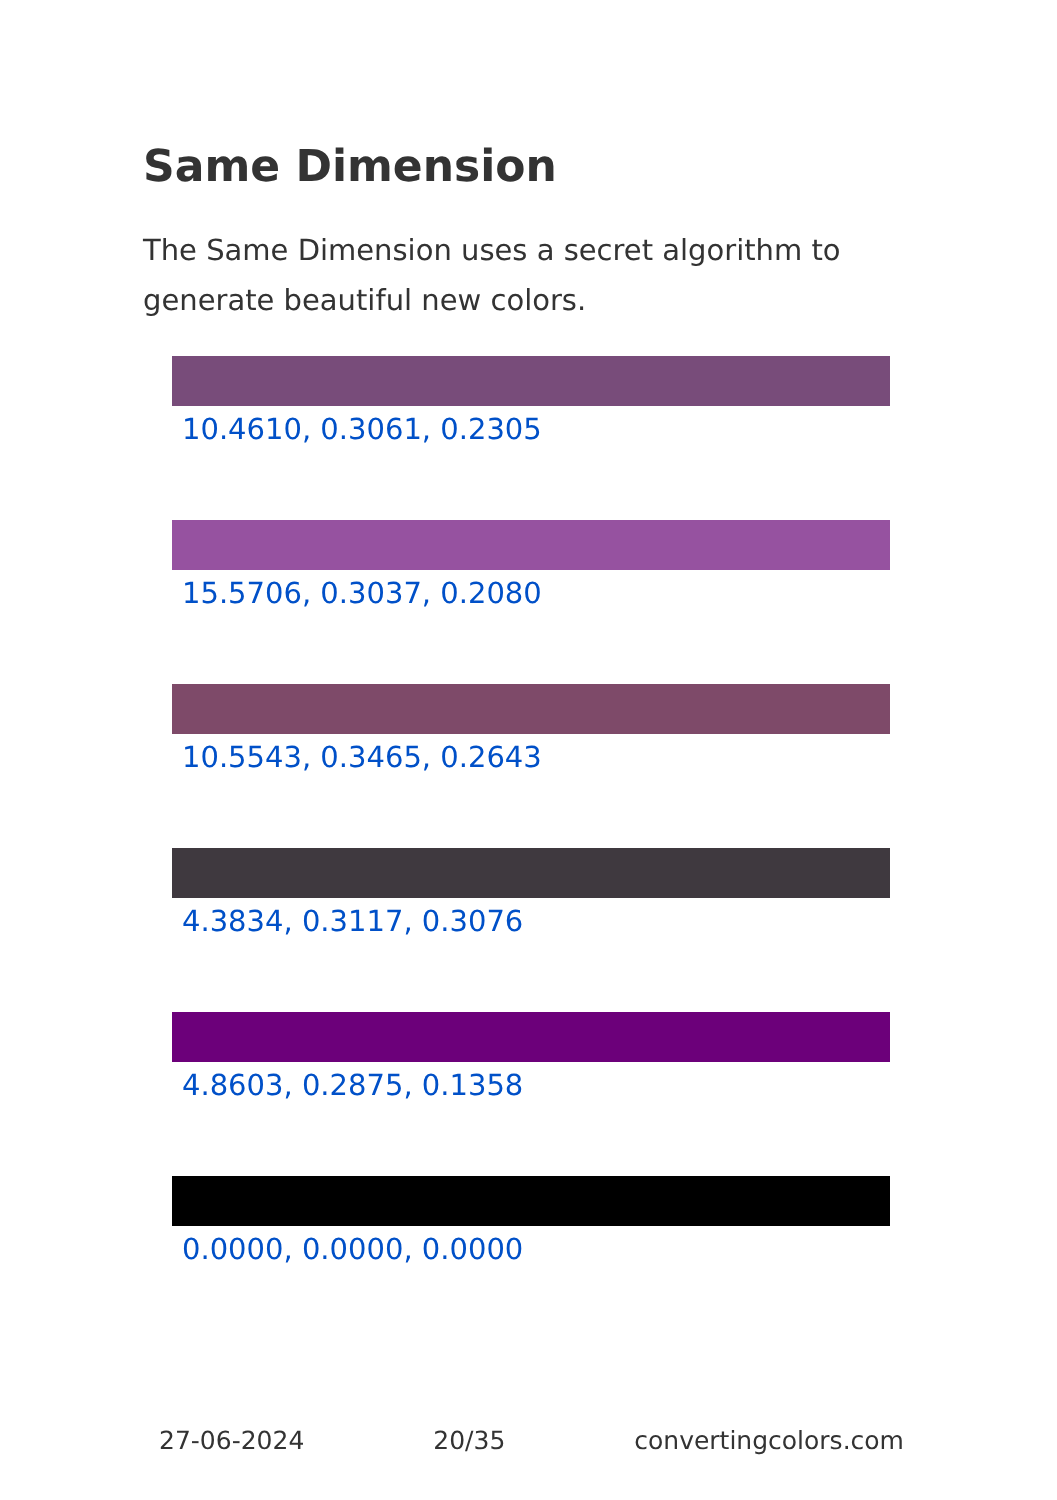Same Dimension
The Same Dimension uses a secret algorithm to generate beautiful new colors.
10.4610, 0.3061, 0.2305
15.5706, 0.3037, 0.2080
10.5543, 0.3465, 0.2643
4.3834, 0.3117, 0.3076
4.8603, 0.2875, 0.1358
0.0000, 0.0000, 0.0000
27-06-2024 20/35 convertingcolors.com